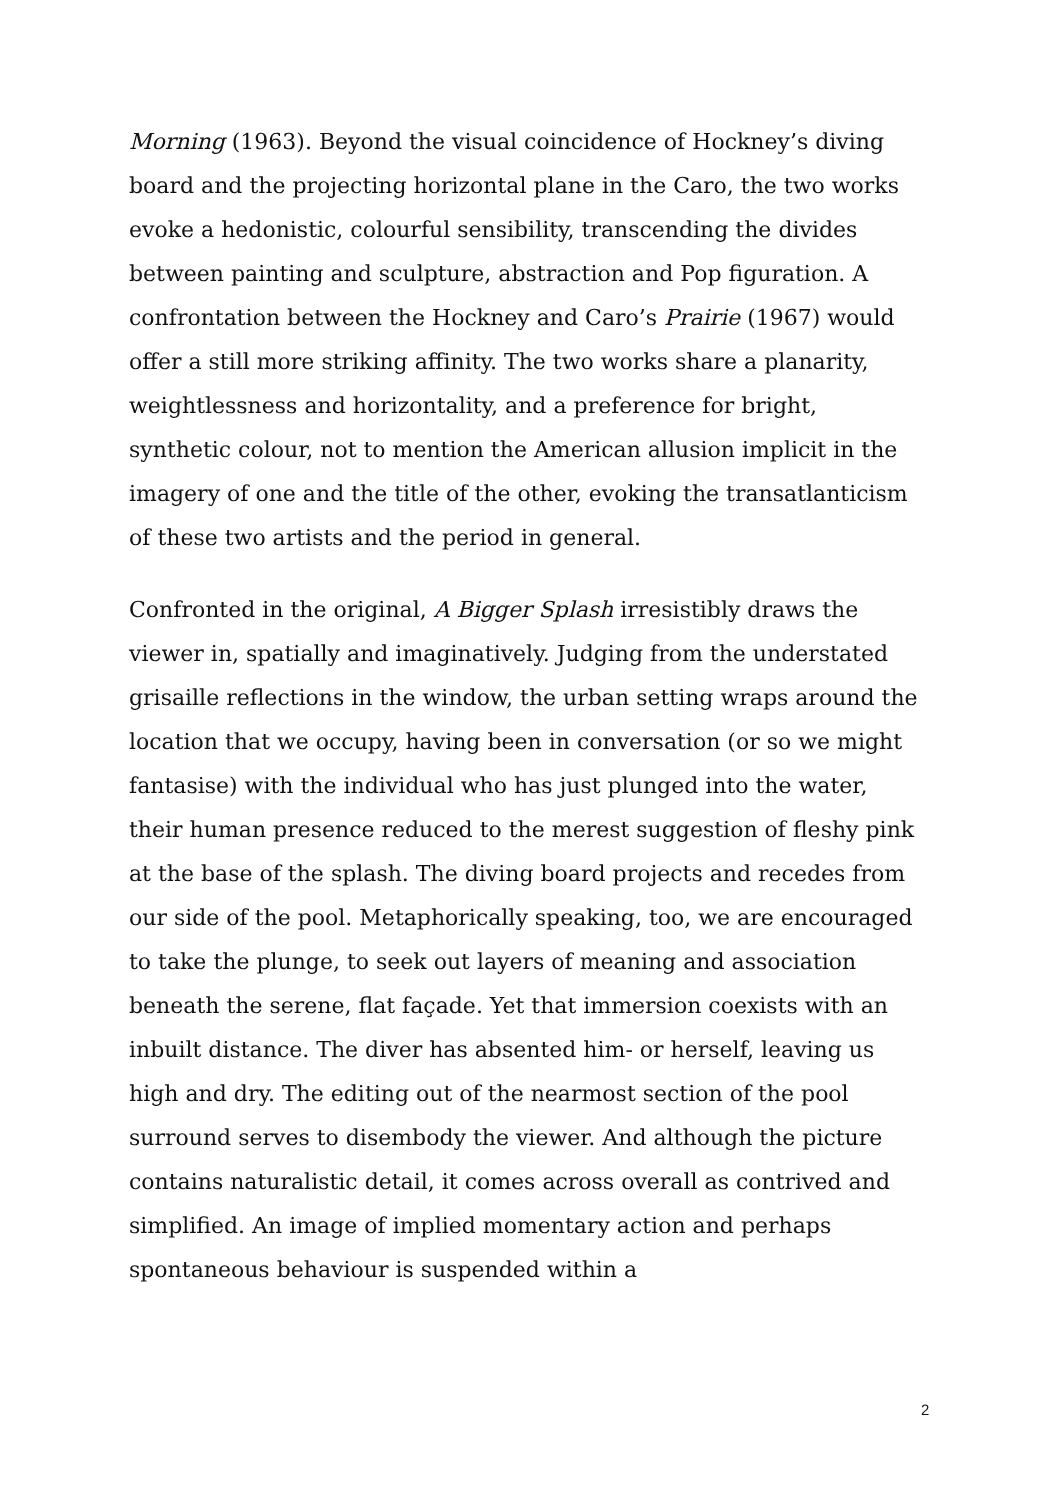Morning (1963). Beyond the visual coincidence of Hockney’s diving board and the projecting horizontal plane in the Caro, the two works evoke a hedonistic, colourful sensibility, transcending the divides between painting and sculpture, abstraction and Pop figuration. A confrontation between the Hockney and Caro’s Prairie (1967) would offer a still more striking affinity. The two works share a planarity, weightlessness and horizontality, and a preference for bright, synthetic colour, not to mention the American allusion implicit in the imagery of one and the title of the other, evoking the transatlanticism of these two artists and the period in general.
Confronted in the original, A Bigger Splash irresistibly draws the viewer in, spatially and imaginatively. Judging from the understated grisaille reflections in the window, the urban setting wraps around the location that we occupy, having been in conversation (or so we might fantasise) with the individual who has just plunged into the water, their human presence reduced to the merest suggestion of fleshy pink at the base of the splash. The diving board projects and recedes from our side of the pool. Metaphorically speaking, too, we are encouraged to take the plunge, to seek out layers of meaning and association beneath the serene, flat façade. Yet that immersion coexists with an inbuilt distance. The diver has absented him- or herself, leaving us high and dry. The editing out of the nearmost section of the pool surround serves to disembody the viewer. And although the picture contains naturalistic detail, it comes across overall as contrived and simplified. An image of implied momentary action and perhaps spontaneous behaviour is suspended within a
2